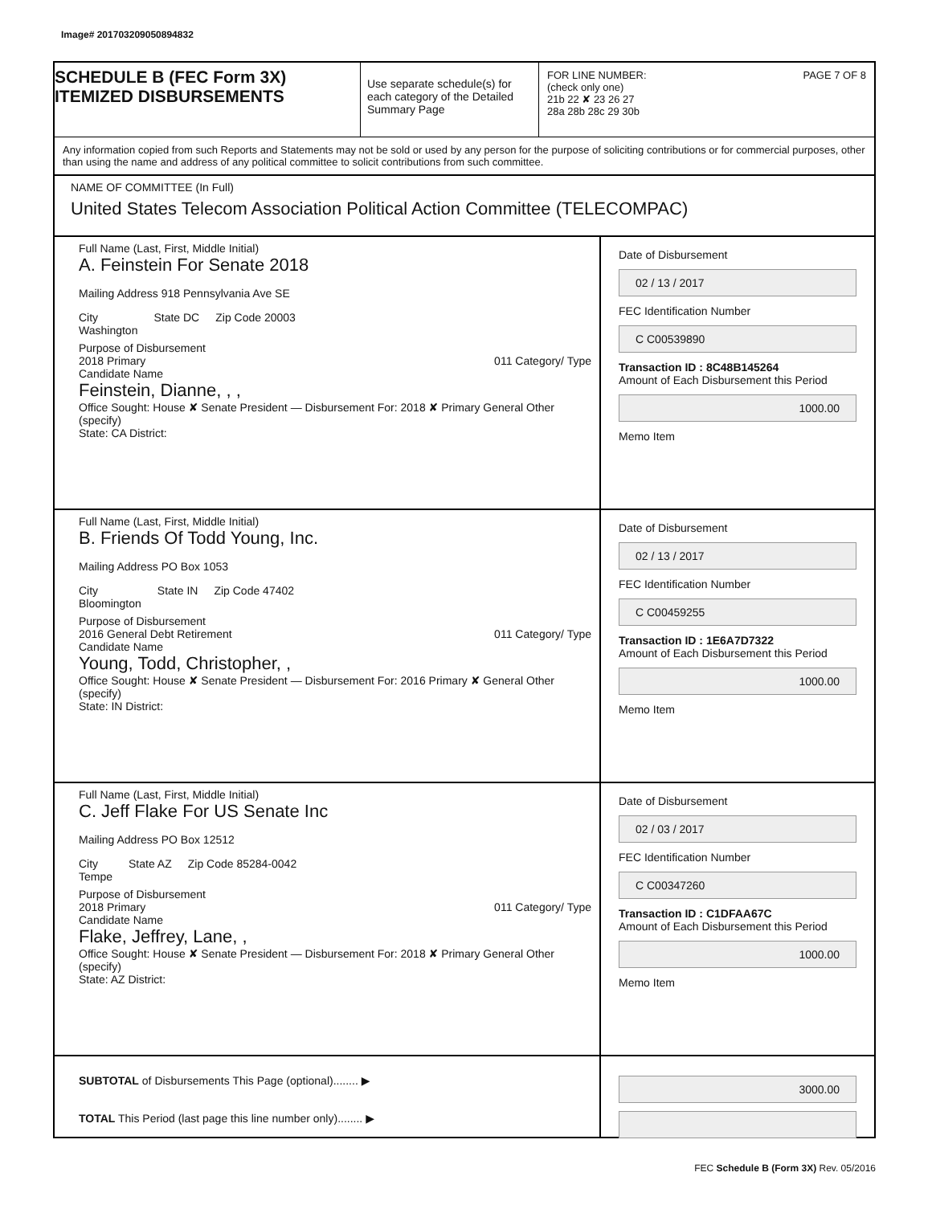Image# 201703209050894832
SCHEDULE B (FEC Form 3X)
ITEMIZED DISBURSEMENTS
Use separate schedule(s) for each category of the Detailed Summary Page
FOR LINE NUMBER: PAGE 7 OF 8
(check only one)
21b 22 ✘ 23 26 27
28a 28b 28c 29 30b
Any information copied from such Reports and Statements may not be sold or used by any person for the purpose of soliciting contributions or for commercial purposes, other than using the name and address of any political committee to solicit contributions from such committee.
NAME OF COMMITTEE (In Full)
United States Telecom Association Political Action Committee (TELECOMPAC)
Full Name (Last, First, Middle Initial)
A. Feinstein For Senate 2018
Mailing Address 918 Pennsylvania Ave SE
City
Washington State DC Zip Code 20003
Purpose of Disbursement
2018 Primary 011 Category/ Type
Candidate Name
Feinstein, Dianne, , ,
Office Sought: House ✘ Senate President — Disbursement For: 2018 ✘ Primary General Other (specify)
State: CA District:
Date of Disbursement
02 / 13 / 2017
FEC Identification Number
C C00539890
Transaction ID : 8C48B145264
Amount of Each Disbursement this Period
1000.00
Memo Item
Full Name (Last, First, Middle Initial)
B. Friends Of Todd Young, Inc.
Mailing Address PO Box 1053
City
Bloomington State IN Zip Code 47402
Purpose of Disbursement
2016 General Debt Retirement 011 Category/ Type
Candidate Name
Young, Todd, Christopher, ,
Office Sought: House ✘ Senate President — Disbursement For: 2016 Primary ✘ General Other (specify)
State: IN District:
Date of Disbursement
02 / 13 / 2017
FEC Identification Number
C C00459255
Transaction ID : 1E6A7D7322
Amount of Each Disbursement this Period
1000.00
Memo Item
Full Name (Last, First, Middle Initial)
C. Jeff Flake For US Senate Inc
Mailing Address PO Box 12512
City
Tempe State AZ Zip Code 85284-0042
Purpose of Disbursement
2018 Primary 011 Category/ Type
Candidate Name
Flake, Jeffrey, Lane, ,
Office Sought: House ✘ Senate President — Disbursement For: 2018 ✘ Primary General Other (specify)
State: AZ District:
Date of Disbursement
02 / 03 / 2017
FEC Identification Number
C C00347260
Transaction ID : C1DFAA67C
Amount of Each Disbursement this Period
1000.00
Memo Item
SUBTOTAL of Disbursements This Page (optional)........ ▶
TOTAL This Period (last page this line number only)........ ▶
3000.00
FEC Schedule B (Form 3X) Rev. 05/2016